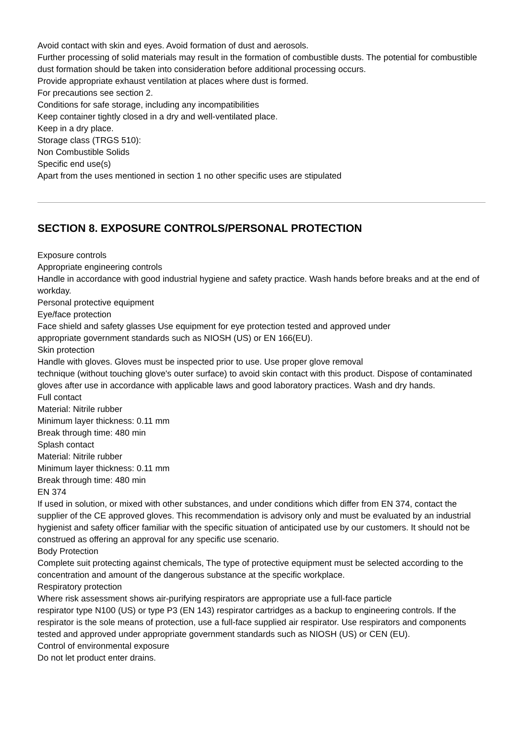Avoid contact with skin and eyes. Avoid formation of dust and aerosols.
Further processing of solid materials may result in the formation of combustible dusts. The potential for combustible dust formation should be taken into consideration before additional processing occurs.
Provide appropriate exhaust ventilation at places where dust is formed.
For precautions see section 2.
Conditions for safe storage, including any incompatibilities
Keep container tightly closed in a dry and well-ventilated place.
Keep in a dry place.
Storage class (TRGS 510):
Non Combustible Solids
Specific end use(s)
Apart from the uses mentioned in section 1 no other specific uses are stipulated
SECTION 8. EXPOSURE CONTROLS/PERSONAL PROTECTION
Exposure controls
Appropriate engineering controls
Handle in accordance with good industrial hygiene and safety practice. Wash hands before breaks and at the end of workday.
Personal protective equipment
Eye/face protection
Face shield and safety glasses Use equipment for eye protection tested and approved under
appropriate government standards such as NIOSH (US) or EN 166(EU).
Skin protection
Handle with gloves. Gloves must be inspected prior to use. Use proper glove removal
technique (without touching glove's outer surface) to avoid skin contact with this product. Dispose of contaminated gloves after use in accordance with applicable laws and good laboratory practices. Wash and dry hands.
Full contact
Material: Nitrile rubber
Minimum layer thickness: 0.11 mm
Break through time: 480 min
Splash contact
Material: Nitrile rubber
Minimum layer thickness: 0.11 mm
Break through time: 480 min
EN 374
If used in solution, or mixed with other substances, and under conditions which differ from EN 374, contact the supplier of the CE approved gloves. This recommendation is advisory only and must be evaluated by an industrial hygienist and safety officer familiar with the specific situation of anticipated use by our customers. It should not be construed as offering an approval for any specific use scenario.
Body Protection
Complete suit protecting against chemicals, The type of protective equipment must be selected according to the concentration and amount of the dangerous substance at the specific workplace.
Respiratory protection
Where risk assessment shows air-purifying respirators are appropriate use a full-face particle
respirator type N100 (US) or type P3 (EN 143) respirator cartridges as a backup to engineering controls. If the respirator is the sole means of protection, use a full-face supplied air respirator. Use respirators and components tested and approved under appropriate government standards such as NIOSH (US) or CEN (EU).
Control of environmental exposure
Do not let product enter drains.